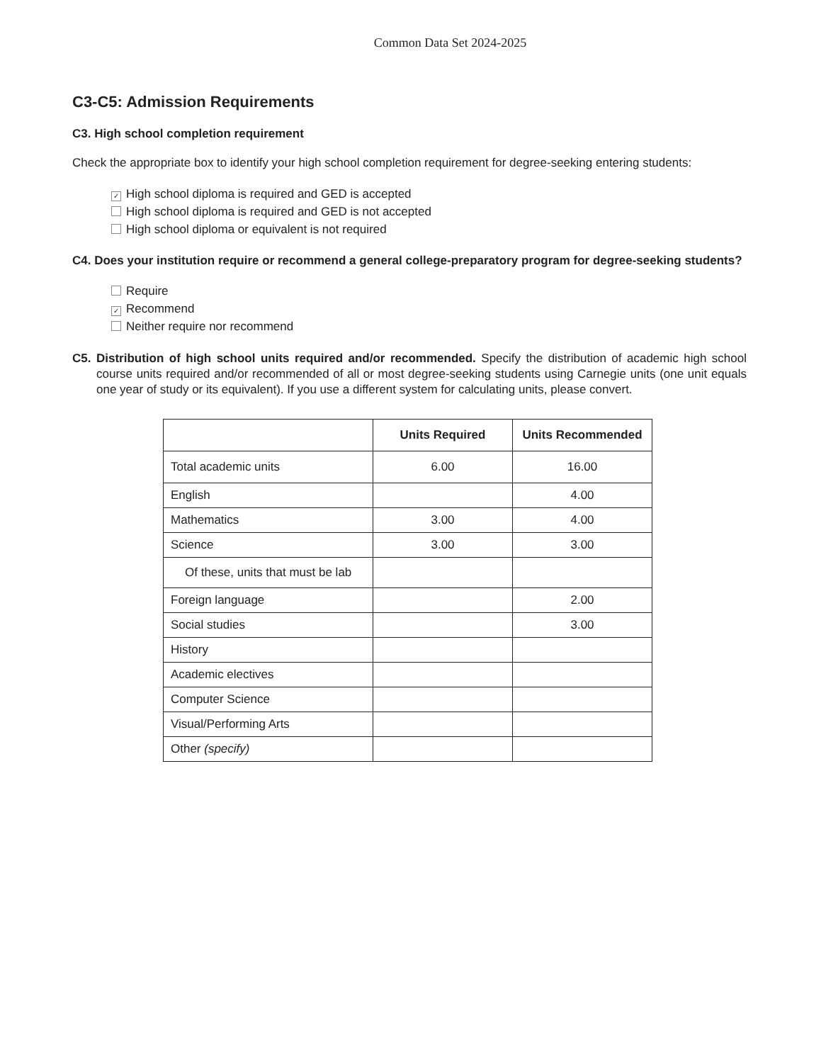Common Data Set 2024-2025
C3-C5: Admission Requirements
C3. High school completion requirement
Check the appropriate box to identify your high school completion requirement for degree-seeking entering students:
✓ High school diploma is required and GED is accepted
High school diploma is required and GED is not accepted
High school diploma or equivalent is not required
C4. Does your institution require or recommend a general college-preparatory program for degree-seeking students?
Require
✓ Recommend
Neither require nor recommend
C5. Distribution of high school units required and/or recommended. Specify the distribution of academic high school course units required and/or recommended of all or most degree-seeking students using Carnegie units (one unit equals one year of study or its equivalent). If you use a different system for calculating units, please convert.
| | Units Required | Units Recommended |
| --- | --- | --- |
| Total academic units | 6.00 | 16.00 |
| English | | 4.00 |
| Mathematics | 3.00 | 4.00 |
| Science | 3.00 | 3.00 |
| Of these, units that must be lab | | |
| Foreign language | | 2.00 |
| Social studies | | 3.00 |
| History | | |
| Academic electives | | |
| Computer Science | | |
| Visual/Performing Arts | | |
| Other (specify) | | |